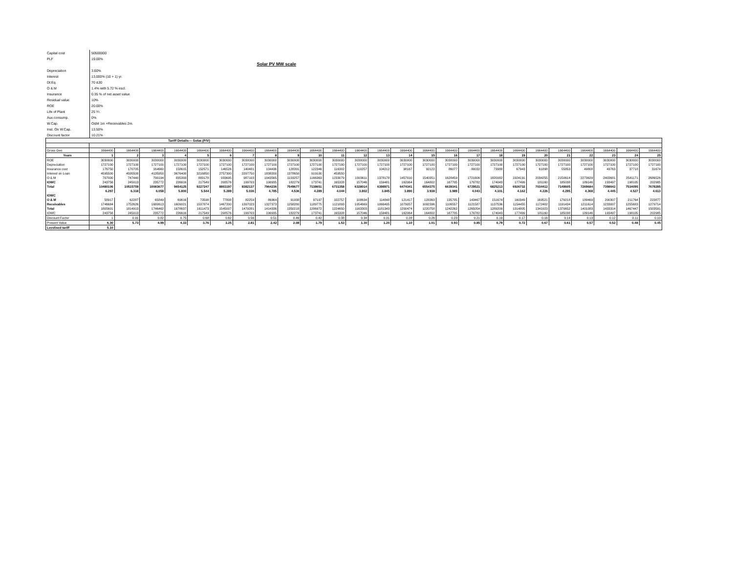| Capital cost | 50500000 |
| PLF | 19.00% |
| Depreciation | 3.60% |
| Interest | 13.000% (10 + 1) yr. |
| Dt:Eq. | 70 &30 |
| O & M | 1.4% with 5.72 % escl. |
| Insurance | 0.35 % of net asset value |
| Residual value | 10% |
| ROE | 20.00% |
| Life of Plant | 25 Yr. |
| Aux.consump. | 0% |
| W.Cap. | O&M 1m +Receivables 2m. |
| Inst. On W.Cap. | 13.50% |
| Discount factor | 10.21% |
Solar PV MW scale
| Tariff Details--- Solar.(P/V) | | | | | | | | | | | | | | | | | | | | | | | | | |
| Gross Gen | 1664400 | 1664400 | 1664400 | 1664400 | 1664400 | 1664400 | 1664400 | 1664400 | 1664400 | 1664400 | 1664400 | 1664400 | 1664400 | 1664400 | 1664400 | 1664400 | 1664400 | 1664400 | 1664400 | 1664400 | 1664400 | 1664400 | 1664400 | 1664400 | 1664400 |
| Years | 1 | 2 | 3 | 4 | 5 | 6 | 7 | 8 | 9 | 10 | 11 | 12 | 13 | 14 | 15 | 16 | 17 | 18 | 19 | 20 | 21 | 22 | 23 | 24 | 25 |
| ROE | 3030000 | 3030000 | 3030000 | 3030000 | 3030000 | 3030000 | 3030000 | 3030000 | 3030000 | 3030000 | 3030000 | 3030000 | 3030000 | 3030000 | 3030000 | 3030000 | 3030000 | 3030000 | 3030000 | 3030000 | 3030000 | 3030000 | 3030000 | 3030000 | 3030000 |
| Depreciation | 1727100 | 1727100 | 1727100 | 1727100 | 1727100 | 1727100 | 1727100 | 1727100 | 1727100 | 1727100 | 1727100 | 1727100 | 1727100 | 1727100 | 1727100 | 1727100 | 1727100 | 1727100 | 1727100 | 1727100 | 1727100 | 1727100 | 1727100 | 1727100 | 1727100 |
| Insurance cost | 176750 | 170705 | 164660 | 158615 | 152571 | 146526 | 140481 | 134436 | 128391 | 122346 | 116302 | 110257 | 104212 | 98167 | 92122 | 86077 | 80032 | 73988 | 67943 | 61898 | 55853 | 49808 | 43763 | 37718 | 31674 |
| Interest on Loan | 4595500 | 4595500 | 4135950 | 3676400 | 3216850 | 2757300 | 2297750 | 1838200 | 1378650 | 919100 | 459550 | | | | | | | | | | | | | | |
| O & M | 707000 | 747440 | 790194 | 835393 | 883178 | 933695 | 987103 | 1043565 | 1103257 | 1166363 | 1233079 | 1303611 | 1378178 | 1457010 | 1540351 | 1628459 | 1721606 | 1820082 | 1924191 | 2034255 | 2150614 | 2273629 | 2403681 | 2541171 | 2686526 |
| IOWC | 243756 | 245013 | 235772 | 226616 | 217549 | 208576 | 199703 | 190935 | 182279 | 173741 | 165328 | 157046 | 159481 | 162064 | 164802 | 167705 | 170782 | 174043 | 177499 | 181160 | 185038 | 189146 | 193497 | 198105 | 202985 |
| Total | 10480106 | 10515759 | 10083677 | 9654125 | 9227247 | 8803197 | 8382137 | 7964236 | 7549677 | 7138651 | 6731358 | 6328014 | 6398971 | 6474341 | 6554375 | 6639341 | 6729521 | 6825213 | 6926732 | 7034412 | 7148605 | 7269684 | 7398042 | 7534095 | 7678285 |
| | 6.297 | 6.318 | 6.058 | 5.800 | 5.544 | 5.289 | 5.036 | 4.785 | 4.536 | 4.289 | 4.044 | 3.802 | 3.845 | 3.890 | 3.938 | 3.989 | 4.043 | 4.101 | 4.162 | 4.226 | 4.295 | 4.368 | 4.445 | 4.527 | 4.613 |
| IOWC | | | | | | | | | | | | | | | | | | | | | | | | | |
| O & M | 58917 | 62287 | 65849 | 69616 | 73598 | 77808 | 82259 | 86964 | 91938 | 97197 | 102757 | 108634 | 114848 | 121417 | 128363 | 135705 | 143467 | 151674 | 160349 | 169521 | 179218 | 189469 | 200307 | 211764 | 223877 |
| Receivables | 1746684 | 1752626 | 1680613 | 1609021 | 1537874 | 1467200 | 1397023 | 1327373 | 1258280 | 1189775 | 1121893 | 1054669 | 1066495 | 1079057 | 1092396 | 1106557 | 1121587 | 1137536 | 1154455 | 1172402 | 1191434 | 1211614 | 1233007 | 1255683 | 1279714 |
| Total | 1805601 | 1814913 | 1746462 | 1678637 | 1611473 | 1545007 | 1479281 | 1414336 | 1350218 | 1286972 | 1224650 | 1163303 | 1181343 | 1200474 | 1220758 | 1242262 | 1265054 | 1289209 | 1314805 | 1341923 | 1370652 | 1401083 | 1433314 | 1467447 | 1503591 |
| IOWC | 243756 | 245013 | 235772 | 226616 | 217549 | 208576 | 199703 | 190935 | 182279 | 173741 | 165328 | 157046 | 159481 | 162064 | 164802 | 167705 | 170782 | 174043 | 177499 | 181160 | 185038 | 189146 | 193497 | 198105 | 202985 |
| Discount Factor | 1 | 0.91 | 0.82 | 0.75 | 0.68 | 0.62 | 0.56 | 0.51 | 0.46 | 0.42 | 0.38 | 0.34 | 0.31 | 0.28 | 0.26 | 0.23 | 0.21 | 0.19 | 0.17 | 0.16 | 0.14 | 0.13 | 0.12 | 0.11 | 0.10 |
| Present Value | 6.30 | 5.73 | 4.99 | 4.33 | 3.76 | 3.25 | 2.81 | 2.42 | 2.08 | 1.79 | 1.53 | 1.30 | 1.20 | 1.10 | 1.01 | 0.93 | 0.85 | 0.79 | 0.72 | 0.67 | 0.61 | 0.57 | 0.52 | 0.48 | 0.45 |
| Levelised tariff | 5.10 | | | | | | | | | | | | | | | | | | | | | | | | |